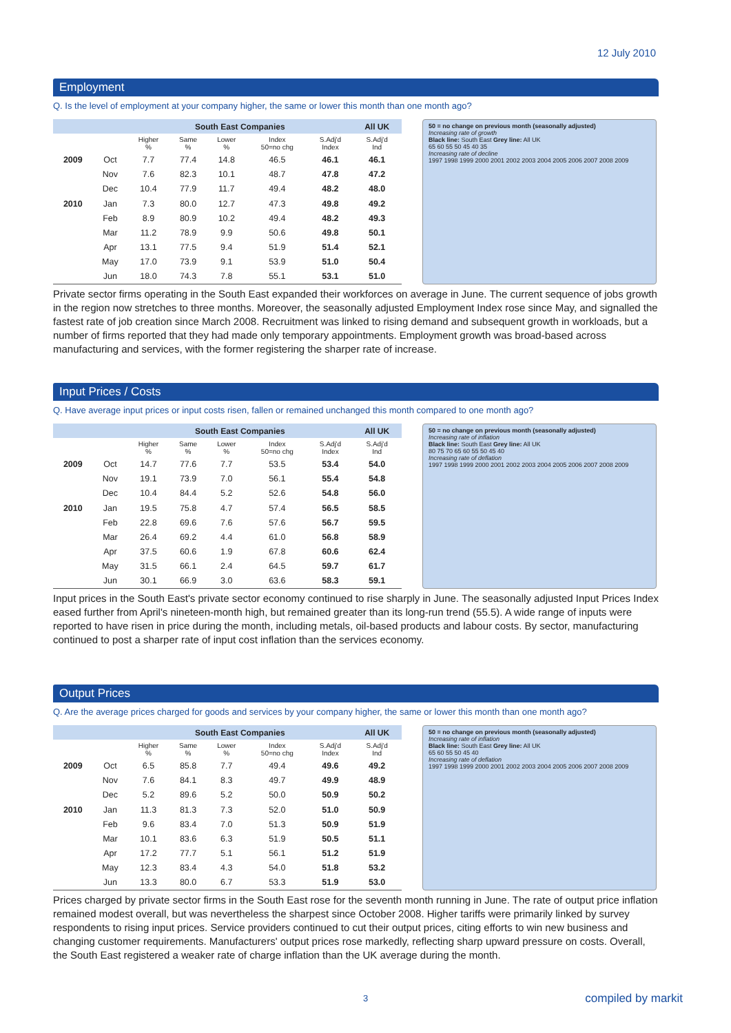12 July 2010
Employment
Q. Is the level of employment at your company higher, the same or lower this month than one month ago?
| | | South East Companies | | | | | All UK |
| --- | --- | --- | --- | --- | --- | --- | --- |
| | | Higher % | Same % | Lower % | Index 50=no chg | S.Adj'd Index | S.Adj'd Ind |
| 2009 | Oct | 7.7 | 77.4 | 14.8 | 46.5 | 46.1 | 46.1 |
| | Nov | 7.6 | 82.3 | 10.1 | 48.7 | 47.8 | 47.2 |
| | Dec | 10.4 | 77.9 | 11.7 | 49.4 | 48.2 | 48.0 |
| 2010 | Jan | 7.3 | 80.0 | 12.7 | 47.3 | 49.8 | 49.2 |
| | Feb | 8.9 | 80.9 | 10.2 | 49.4 | 48.2 | 49.3 |
| | Mar | 11.2 | 78.9 | 9.9 | 50.6 | 49.8 | 50.1 |
| | Apr | 13.1 | 77.5 | 9.4 | 51.9 | 51.4 | 52.1 |
| | May | 17.0 | 73.9 | 9.1 | 53.9 | 51.0 | 50.4 |
| | Jun | 18.0 | 74.3 | 7.8 | 55.1 | 53.1 | 51.0 |
50 = no change on previous month (seasonally adjusted)
Increasing rate of growth
Black line: South East Grey line: All UK
65 60 55 50 45 40 35
Increasing rate of decline
1997 1998 1999 2000 2001 2002 2003 2004 2005 2006 2007 2008 2009
Private sector firms operating in the South East expanded their workforces on average in June. The current sequence of jobs growth in the region now stretches to three months. Moreover, the seasonally adjusted Employment Index rose since May, and signalled the fastest rate of job creation since March 2008. Recruitment was linked to rising demand and subsequent growth in workloads, but a number of firms reported that they had made only temporary appointments. Employment growth was broad-based across manufacturing and services, with the former registering the sharper rate of increase.
Input Prices / Costs
Q. Have average input prices or input costs risen, fallen or remained unchanged this month compared to one month ago?
| | | South East Companies | | | | | All UK |
| --- | --- | --- | --- | --- | --- | --- | --- |
| | | Higher % | Same % | Lower % | Index 50=no chg | S.Adj'd Index | S.Adj'd Ind |
| 2009 | Oct | 14.7 | 77.6 | 7.7 | 53.5 | 53.4 | 54.0 |
| | Nov | 19.1 | 73.9 | 7.0 | 56.1 | 55.4 | 54.8 |
| | Dec | 10.4 | 84.4 | 5.2 | 52.6 | 54.8 | 56.0 |
| 2010 | Jan | 19.5 | 75.8 | 4.7 | 57.4 | 56.5 | 58.5 |
| | Feb | 22.8 | 69.6 | 7.6 | 57.6 | 56.7 | 59.5 |
| | Mar | 26.4 | 69.2 | 4.4 | 61.0 | 56.8 | 58.9 |
| | Apr | 37.5 | 60.6 | 1.9 | 67.8 | 60.6 | 62.4 |
| | May | 31.5 | 66.1 | 2.4 | 64.5 | 59.7 | 61.7 |
| | Jun | 30.1 | 66.9 | 3.0 | 63.6 | 58.3 | 59.1 |
50 = no change on previous month (seasonally adjusted)
Increasing rate of inflation
Black line: South East Grey line: All UK
80 75 70 65 60 55 50 45 40
Increasing rate of deflation
1997 1998 1999 2000 2001 2002 2003 2004 2005 2006 2007 2008 2009
Input prices in the South East's private sector economy continued to rise sharply in June. The seasonally adjusted Input Prices Index eased further from April's nineteen-month high, but remained greater than its long-run trend (55.5). A wide range of inputs were reported to have risen in price during the month, including metals, oil-based products and labour costs. By sector, manufacturing continued to post a sharper rate of input cost inflation than the services economy.
Output Prices
Q. Are the average prices charged for goods and services by your company higher, the same or lower this month than one month ago?
| | | South East Companies | | | | | All UK |
| --- | --- | --- | --- | --- | --- | --- | --- |
| | | Higher % | Same % | Lower % | Index 50=no chg | S.Adj'd Index | S.Adj'd Ind |
| 2009 | Oct | 6.5 | 85.8 | 7.7 | 49.4 | 49.6 | 49.2 |
| | Nov | 7.6 | 84.1 | 8.3 | 49.7 | 49.9 | 48.9 |
| | Dec | 5.2 | 89.6 | 5.2 | 50.0 | 50.9 | 50.2 |
| 2010 | Jan | 11.3 | 81.3 | 7.3 | 52.0 | 51.0 | 50.9 |
| | Feb | 9.6 | 83.4 | 7.0 | 51.3 | 50.9 | 51.9 |
| | Mar | 10.1 | 83.6 | 6.3 | 51.9 | 50.5 | 51.1 |
| | Apr | 17.2 | 77.7 | 5.1 | 56.1 | 51.2 | 51.9 |
| | May | 12.3 | 83.4 | 4.3 | 54.0 | 51.8 | 53.2 |
| | Jun | 13.3 | 80.0 | 6.7 | 53.3 | 51.9 | 53.0 |
50 = no change on previous month (seasonally adjusted)
Increasing rate of inflation
Black line: South East Grey line: All UK
65 60 55 50 45 40
Increasing rate of deflation
1997 1998 1999 2000 2001 2002 2003 2004 2005 2006 2007 2008 2009
Prices charged by private sector firms in the South East rose for the seventh month running in June. The rate of output price inflation remained modest overall, but was nevertheless the sharpest since October 2008. Higher tariffs were primarily linked by survey respondents to rising input prices. Service providers continued to cut their output prices, citing efforts to win new business and changing customer requirements. Manufacturers' output prices rose markedly, reflecting sharp upward pressure on costs. Overall, the South East registered a weaker rate of charge inflation than the UK average during the month.
3 compiled by markit